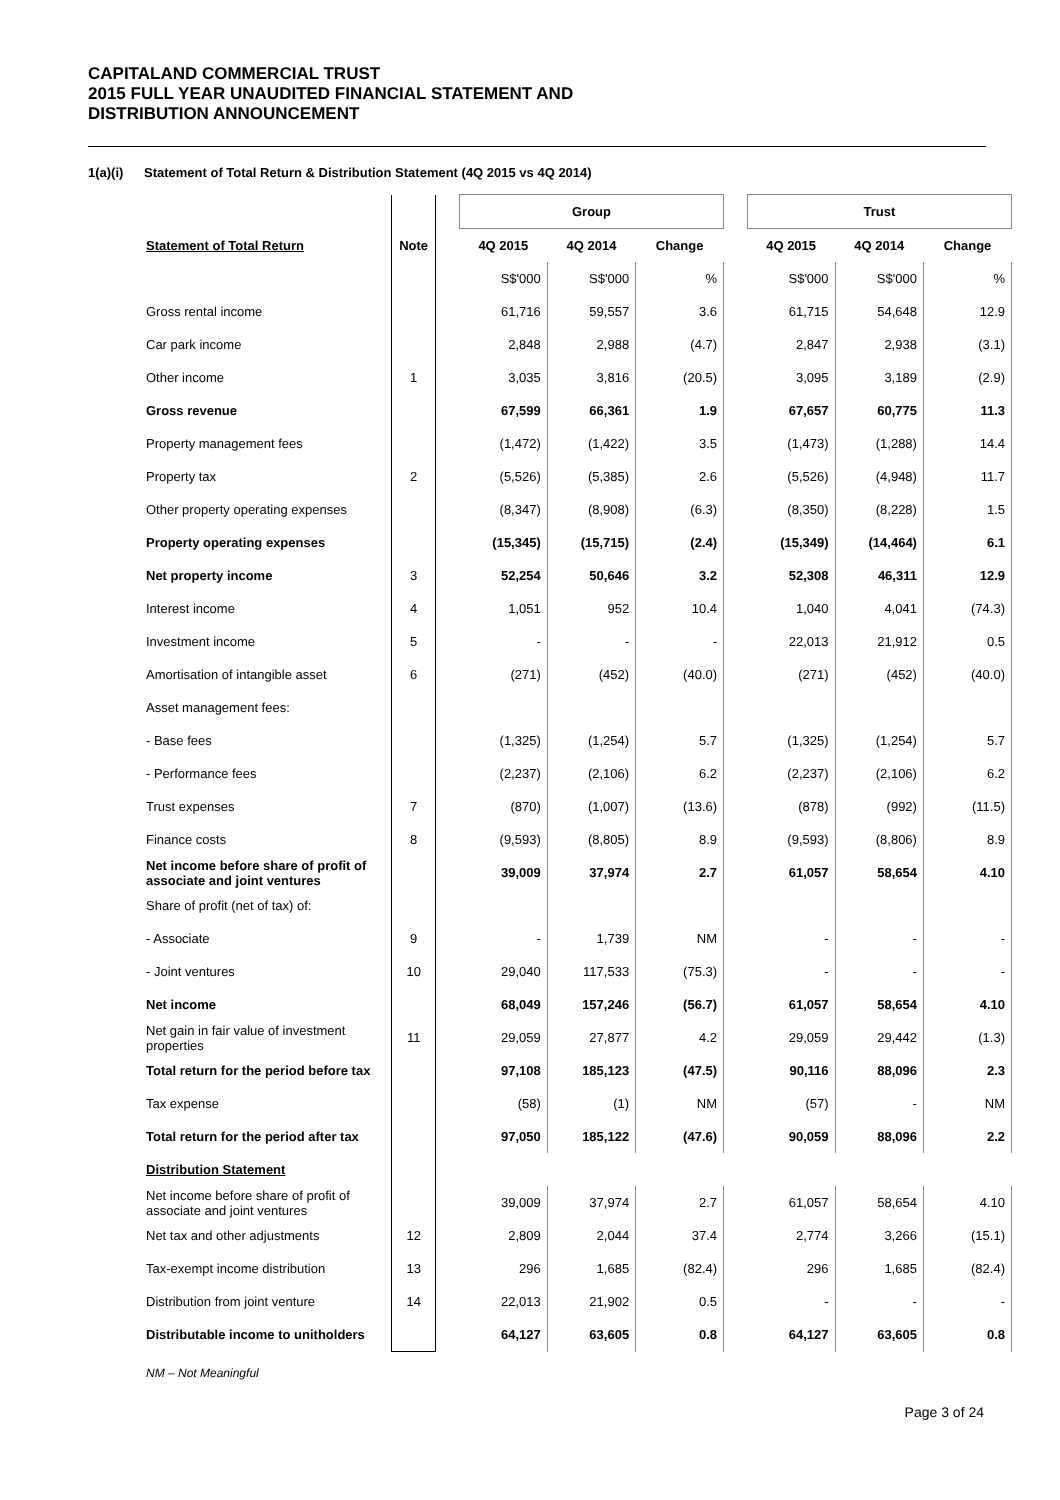CAPITALAND COMMERCIAL TRUST
2015 FULL YEAR UNAUDITED FINANCIAL STATEMENT AND
DISTRIBUTION ANNOUNCEMENT
1(a)(i) Statement of Total Return & Distribution Statement (4Q 2015 vs 4Q 2014)
| | | | Group | | | | Trust | | |
| --- | --- | --- | --- | --- | --- | --- | --- | --- | --- |
| Statement of Total Return | Note | | 4Q 2015 | 4Q 2014 | Change | | 4Q 2015 | 4Q 2014 | Change |
| | | | S$'000 | S$'000 | % | | S$'000 | S$'000 | % |
| Gross rental income | | | 61,716 | 59,557 | 3.6 | | 61,715 | 54,648 | 12.9 |
| Car park income | | | 2,848 | 2,988 | (4.7) | | 2,847 | 2,938 | (3.1) |
| Other income | 1 | | 3,035 | 3,816 | (20.5) | | 3,095 | 3,189 | (2.9) |
| Gross revenue | | | 67,599 | 66,361 | 1.9 | | 67,657 | 60,775 | 11.3 |
| Property management fees | | | (1,472) | (1,422) | 3.5 | | (1,473) | (1,288) | 14.4 |
| Property tax | 2 | | (5,526) | (5,385) | 2.6 | | (5,526) | (4,948) | 11.7 |
| Other property operating expenses | | | (8,347) | (8,908) | (6.3) | | (8,350) | (8,228) | 1.5 |
| Property operating expenses | | | (15,345) | (15,715) | (2.4) | | (15,349) | (14,464) | 6.1 |
| Net property income | 3 | | 52,254 | 50,646 | 3.2 | | 52,308 | 46,311 | 12.9 |
| Interest income | 4 | | 1,051 | 952 | 10.4 | | 1,040 | 4,041 | (74.3) |
| Investment income | 5 | | - | - | - | | 22,013 | 21,912 | 0.5 |
| Amortisation of intangible asset | 6 | | (271) | (452) | (40.0) | | (271) | (452) | (40.0) |
| Asset management fees: | | | | | | | | | |
| - Base fees | | | (1,325) | (1,254) | 5.7 | | (1,325) | (1,254) | 5.7 |
| - Performance fees | | | (2,237) | (2,106) | 6.2 | | (2,237) | (2,106) | 6.2 |
| Trust expenses | 7 | | (870) | (1,007) | (13.6) | | (878) | (992) | (11.5) |
| Finance costs | 8 | | (9,593) | (8,805) | 8.9 | | (9,593) | (8,806) | 8.9 |
| Net income before share of profit of associate and joint ventures | | | 39,009 | 37,974 | 2.7 | | 61,057 | 58,654 | 4.10 |
| Share of profit (net of tax) of: | | | | | | | | | |
| - Associate | 9 | | - | 1,739 | NM | | - | - | - |
| - Joint ventures | 10 | | 29,040 | 117,533 | (75.3) | | - | - | - |
| Net income | | | 68,049 | 157,246 | (56.7) | | 61,057 | 58,654 | 4.10 |
| Net gain in fair value of investment properties | 11 | | 29,059 | 27,877 | 4.2 | | 29,059 | 29,442 | (1.3) |
| Total return for the period before tax | | | 97,108 | 185,123 | (47.5) | | 90,116 | 88,096 | 2.3 |
| Tax expense | | | (58) | (1) | NM | | (57) | - | NM |
| Total return for the period after tax | | | 97,050 | 185,122 | (47.6) | | 90,059 | 88,096 | 2.2 |
| Distribution Statement | | | | | | | | | |
| Net income before share of profit of associate and joint ventures | | | 39,009 | 37,974 | 2.7 | | 61,057 | 58,654 | 4.10 |
| Net tax and other adjustments | 12 | | 2,809 | 2,044 | 37.4 | | 2,774 | 3,266 | (15.1) |
| Tax-exempt income distribution | 13 | | 296 | 1,685 | (82.4) | | 296 | 1,685 | (82.4) |
| Distribution from joint venture | 14 | | 22,013 | 21,902 | 0.5 | | - | - | - |
| Distributable income to unitholders | | | 64,127 | 63,605 | 0.8 | | 64,127 | 63,605 | 0.8 |
NM – Not Meaningful
Page 3 of 24